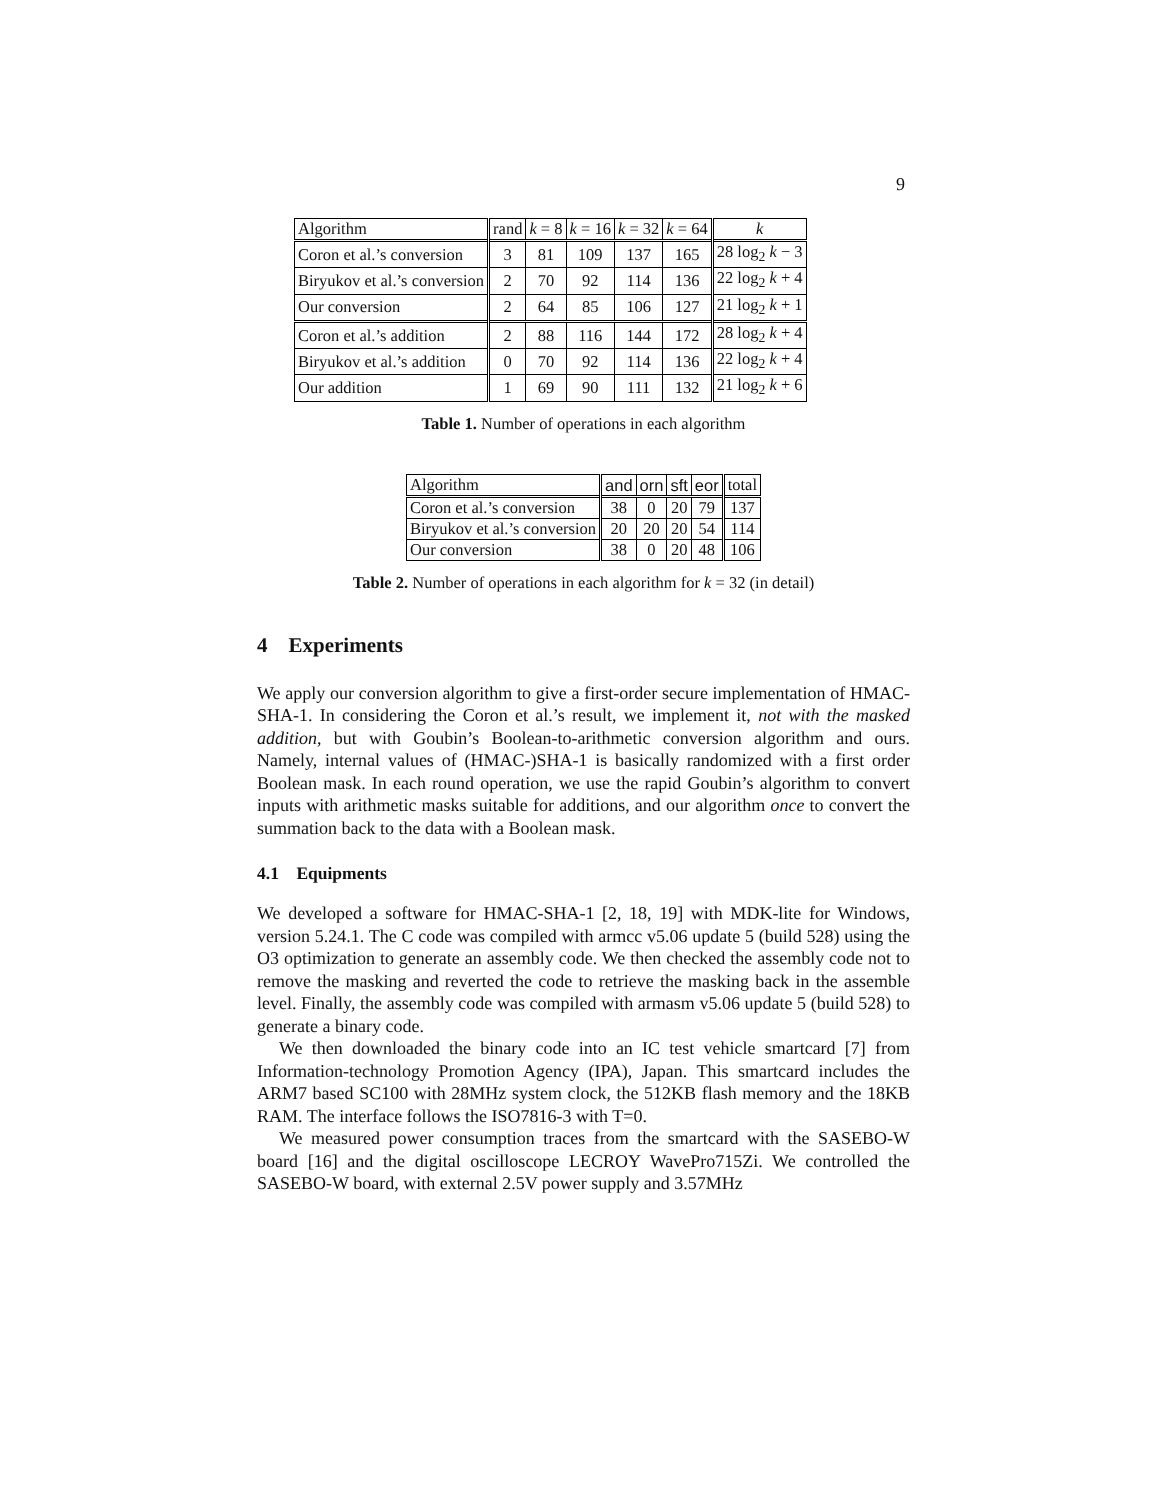9
| Algorithm | rand | k = 8 | k = 16 | k = 32 | k = 64 | k |
| --- | --- | --- | --- | --- | --- | --- |
| Coron et al.’s conversion | 3 | 81 | 109 | 137 | 165 | 28 log<sub>2</sub> k − 3 |
| Biryukov et al.’s conversion | 2 | 70 | 92 | 114 | 136 | 22 log<sub>2</sub> k + 4 |
| Our conversion | 2 | 64 | 85 | 106 | 127 | 21 log<sub>2</sub> k + 1 |
| Coron et al.’s addition | 2 | 88 | 116 | 144 | 172 | 28 log<sub>2</sub> k + 4 |
| Biryukov et al.’s addition | 0 | 70 | 92 | 114 | 136 | 22 log<sub>2</sub> k + 4 |
| Our addition | 1 | 69 | 90 | 111 | 132 | 21 log<sub>2</sub> k + 6 |
Table 1. Number of operations in each algorithm
| Algorithm | and | orn | sft | eor | total |
| --- | --- | --- | --- | --- | --- |
| Coron et al.’s conversion | 38 | 0 | 20 | 79 | 137 |
| Biryukov et al.’s conversion | 20 | 20 | 20 | 54 | 114 |
| Our conversion | 38 | 0 | 20 | 48 | 106 |
Table 2. Number of operations in each algorithm for k = 32 (in detail)
4 Experiments
We apply our conversion algorithm to give a first-order secure implementation of HMAC-SHA-1. In considering the Coron et al.’s result, we implement it, not with the masked addition, but with Goubin’s Boolean-to-arithmetic conversion algorithm and ours. Namely, internal values of (HMAC-)SHA-1 is basically randomized with a first order Boolean mask. In each round operation, we use the rapid Goubin’s algorithm to convert inputs with arithmetic masks suitable for additions, and our algorithm once to convert the summation back to the data with a Boolean mask.
4.1 Equipments
We developed a software for HMAC-SHA-1 [2, 18, 19] with MDK-lite for Windows, version 5.24.1. The C code was compiled with armcc v5.06 update 5 (build 528) using the O3 optimization to generate an assembly code. We then checked the assembly code not to remove the masking and reverted the code to retrieve the masking back in the assemble level. Finally, the assembly code was compiled with armasm v5.06 update 5 (build 528) to generate a binary code.
We then downloaded the binary code into an IC test vehicle smartcard [7] from Information-technology Promotion Agency (IPA), Japan. This smartcard includes the ARM7 based SC100 with 28MHz system clock, the 512KB flash memory and the 18KB RAM. The interface follows the ISO7816-3 with T=0.
We measured power consumption traces from the smartcard with the SASEBO-W board [16] and the digital oscilloscope LECROY WavePro715Zi. We controlled the SASEBO-W board, with external 2.5V power supply and 3.57MHz